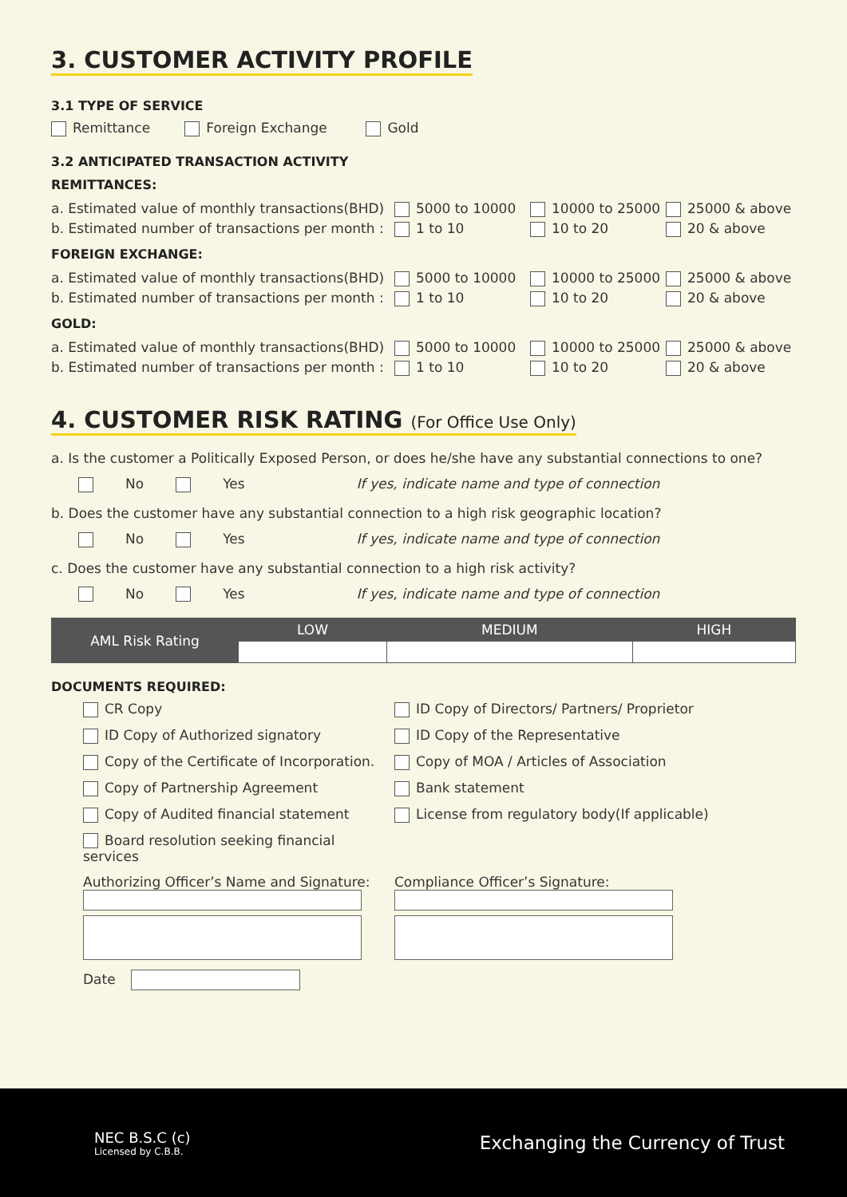3. CUSTOMER ACTIVITY PROFILE
3.1 TYPE OF SERVICE
Remittance Foreign Exchange Gold
3.2 ANTICIPATED TRANSACTION ACTIVITY
REMITTANCES:
a. Estimated value of monthly transactions(BHD) 5000 to 10000 10000 to 25000 25000 & above
b. Estimated number of transactions per month : 1 to 10 10 to 20 20 & above
FOREIGN EXCHANGE:
a. Estimated value of monthly transactions(BHD) 5000 to 10000 10000 to 25000 25000 & above
b. Estimated number of transactions per month : 1 to 10 10 to 20 20 & above
GOLD:
a. Estimated value of monthly transactions(BHD) 5000 to 10000 10000 to 25000 25000 & above
b. Estimated number of transactions per month : 1 to 10 10 to 20 20 & above
4. CUSTOMER RISK RATING (For Office Use Only)
a. Is the customer a Politically Exposed Person, or does he/she have any substantial connections to one?
No Yes If yes, indicate name and type of connection
b. Does the customer have any substantial connection to a high risk geographic location?
No Yes If yes, indicate name and type of connection
c. Does the customer have any substantial connection to a high risk activity?
No Yes If yes, indicate name and type of connection
| AML Risk Rating | LOW | MEDIUM | HIGH |
| --- | --- | --- | --- |
DOCUMENTS REQUIRED:
CR Copy ID Copy of Directors/ Partners/ Proprietor ID Copy of Authorized signatory ID Copy of the Representative Copy of the Certificate of Incorporation. Copy of MOA / Articles of Association Copy of Partnership Agreement Bank statement Copy of Audited financial statement License from regulatory body(If applicable) Board resolution seeking financial services Authorizing Officer’s Name and Signature:
Compliance Officer’s Signature:
Date
NEC B.S.C (c)
Licensed by C.B.B.
Exchanging the Currency of Trust